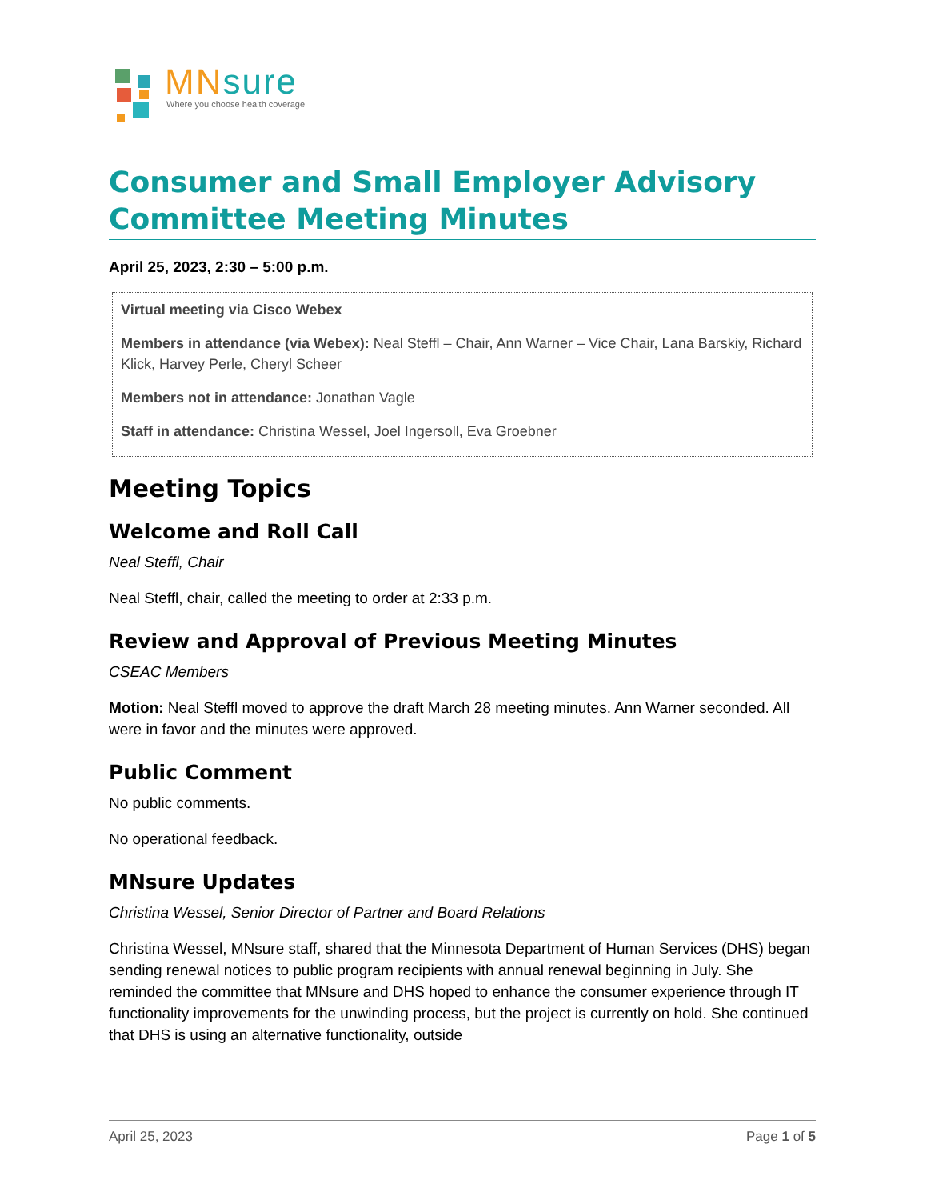MNsure
Where you choose health coverage
Consumer and Small Employer Advisory Committee Meeting Minutes
April 25, 2023, 2:30 – 5:00 p.m.
Virtual meeting via Cisco Webex
Members in attendance (via Webex): Neal Steffl – Chair, Ann Warner – Vice Chair, Lana Barskiy, Richard Klick, Harvey Perle, Cheryl Scheer
Members not in attendance: Jonathan Vagle
Staff in attendance: Christina Wessel, Joel Ingersoll, Eva Groebner
Meeting Topics
Welcome and Roll Call
Neal Steffl, Chair
Neal Steffl, chair, called the meeting to order at 2:33 p.m.
Review and Approval of Previous Meeting Minutes
CSEAC Members
Motion: Neal Steffl moved to approve the draft March 28 meeting minutes. Ann Warner seconded. All were in favor and the minutes were approved.
Public Comment
No public comments.
No operational feedback.
MNsure Updates
Christina Wessel, Senior Director of Partner and Board Relations
Christina Wessel, MNsure staff, shared that the Minnesota Department of Human Services (DHS) began sending renewal notices to public program recipients with annual renewal beginning in July. She reminded the committee that MNsure and DHS hoped to enhance the consumer experience through IT functionality improvements for the unwinding process, but the project is currently on hold. She continued that DHS is using an alternative functionality, outside
April 25, 2023 Page 1 of 5